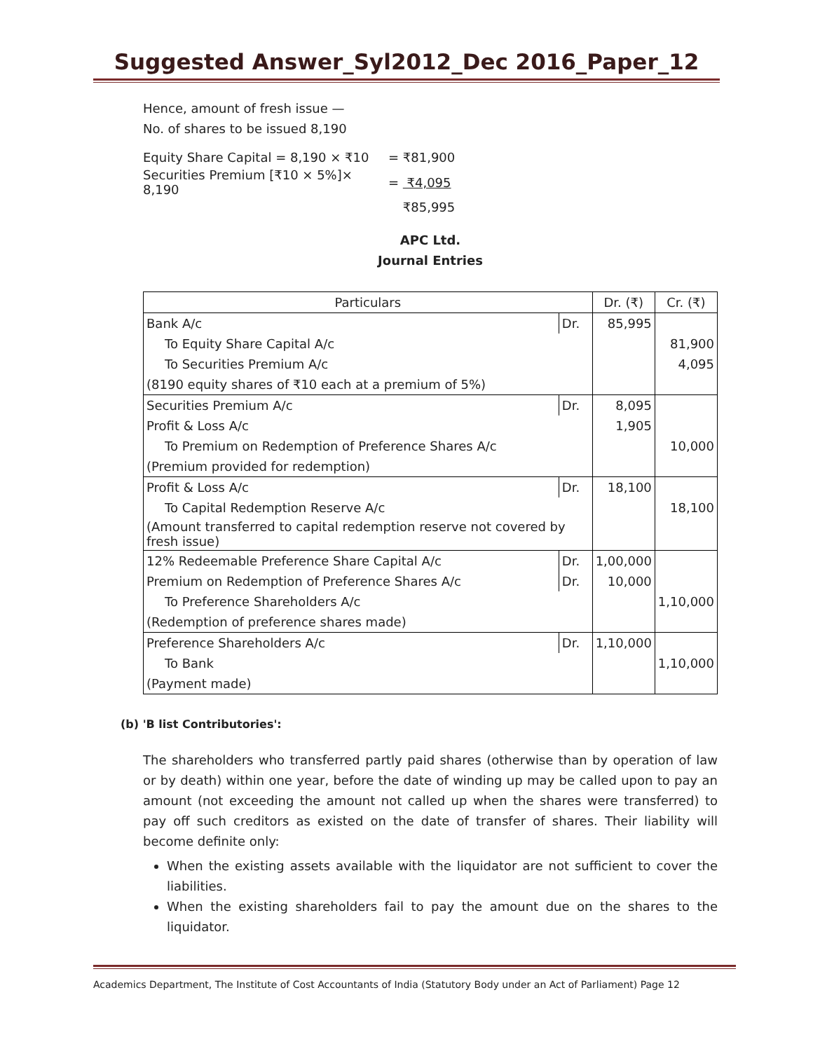Suggested Answer_Syl2012_Dec 2016_Paper_12
Hence, amount of fresh issue —
No. of shares to be issued 8,190
| Equity Share Capital = 8,190 × ₹10 | = ₹81,900 |
| Securities Premium [₹10 × 5%]× 8,190 | = ₹4,095 |
| | ₹85,995 |
APC Ltd.
Journal Entries
| Particulars | | Dr. (₹) | Cr. (₹) |
| --- | --- | --- | --- |
| Bank A/c | Dr. | 85,995 | |
| To Equity Share Capital A/c | | | 81,900 |
| To Securities Premium A/c | | | 4,095 |
| (8190 equity shares of ₹10 each at a premium of 5%) | | | |
| Securities Premium A/c | Dr. | 8,095 | |
| Profit & Loss A/c | | 1,905 | |
| To Premium on Redemption of Preference Shares A/c | | | 10,000 |
| (Premium provided for redemption) | | | |
| Profit & Loss A/c | Dr. | 18,100 | |
| To Capital Redemption Reserve A/c | | | 18,100 |
| (Amount transferred to capital redemption reserve not covered by fresh issue) | | | |
| 12% Redeemable Preference Share Capital A/c | Dr. | 1,00,000 | |
| Premium on Redemption of Preference Shares A/c | Dr. | 10,000 | |
| To Preference Shareholders A/c | | | 1,10,000 |
| (Redemption of preference shares made) | | | |
| Preference Shareholders A/c | Dr. | 1,10,000 | |
| To Bank | | | 1,10,000 |
| (Payment made) | | | |
(b) 'B list Contributories':
The shareholders who transferred partly paid shares (otherwise than by operation of law or by death) within one year, before the date of winding up may be called upon to pay an amount (not exceeding the amount not called up when the shares were transferred) to pay off such creditors as existed on the date of transfer of shares. Their liability will become definite only:
When the existing assets available with the liquidator are not sufficient to cover the liabilities.
When the existing shareholders fail to pay the amount due on the shares to the liquidator.
Academics Department, The Institute of Cost Accountants of India (Statutory Body under an Act of Parliament) Page 12